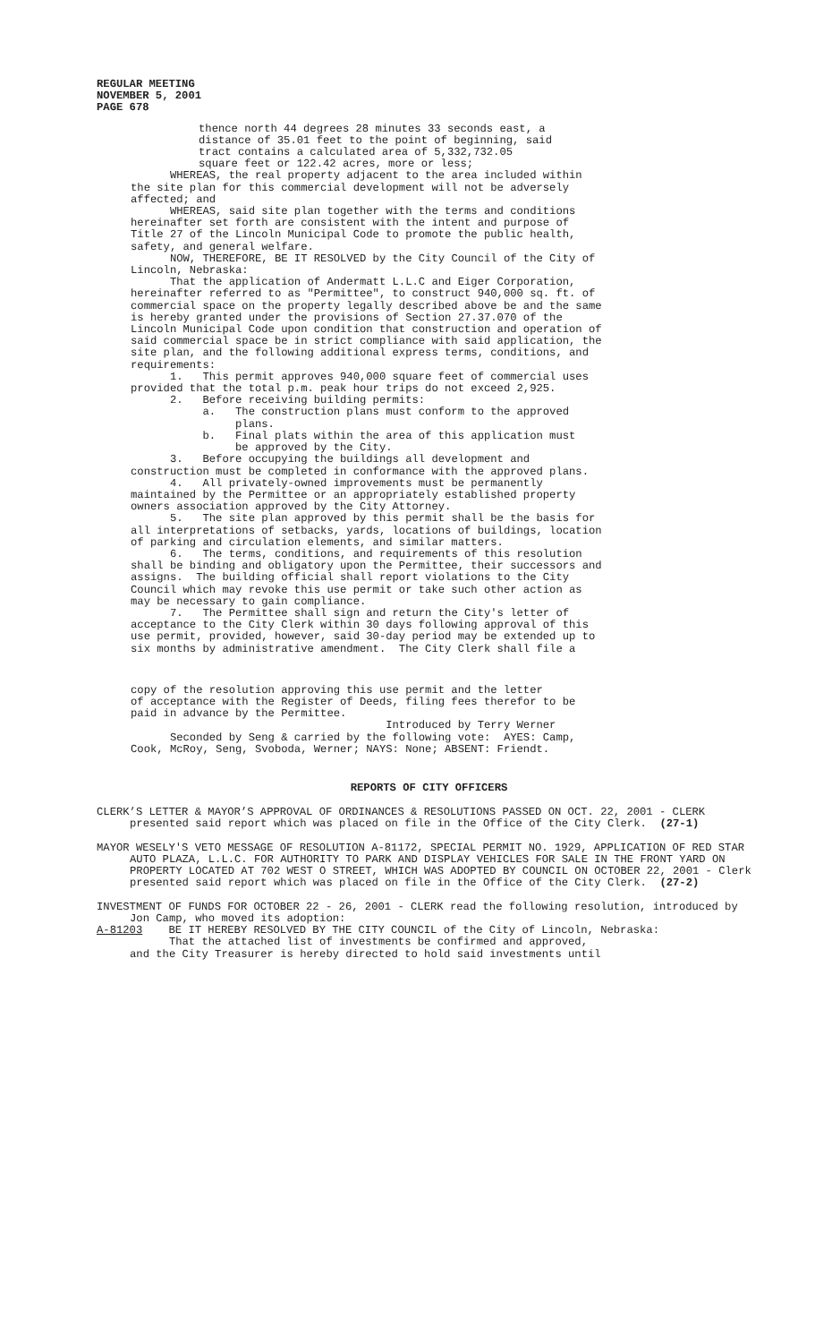REGULAR MEETING
NOVEMBER 5, 2001
PAGE 678
thence north 44 degrees 28 minutes 33 seconds east, a distance of 35.01 feet to the point of beginning, said tract contains a calculated area of 5,332,732.05 square feet or 122.42 acres, more or less;
WHEREAS, the real property adjacent to the area included within the site plan for this commercial development will not be adversely affected; and
WHEREAS, said site plan together with the terms and conditions hereinafter set forth are consistent with the intent and purpose of Title 27 of the Lincoln Municipal Code to promote the public health, safety, and general welfare.
NOW, THEREFORE, BE IT RESOLVED by the City Council of the City of Lincoln, Nebraska:
That the application of Andermatt L.L.C and Eiger Corporation, hereinafter referred to as "Permittee", to construct 940,000 sq. ft. of commercial space on the property legally described above be and the same is hereby granted under the provisions of Section 27.37.070 of the Lincoln Municipal Code upon condition that construction and operation of said commercial space be in strict compliance with said application, the site plan, and the following additional express terms, conditions, and requirements:
1. This permit approves 940,000 square feet of commercial uses provided that the total p.m. peak hour trips do not exceed 2,925.
2. Before receiving building permits:
a. The construction plans must conform to the approved plans.
b. Final plats within the area of this application must be approved by the City.
3. Before occupying the buildings all development and construction must be completed in conformance with the approved plans.
4. All privately-owned improvements must be permanently maintained by the Permittee or an appropriately established property owners association approved by the City Attorney.
5. The site plan approved by this permit shall be the basis for all interpretations of setbacks, yards, locations of buildings, location of parking and circulation elements, and similar matters.
6. The terms, conditions, and requirements of this resolution shall be binding and obligatory upon the Permittee, their successors and assigns. The building official shall report violations to the City Council which may revoke this use permit or take such other action as may be necessary to gain compliance.
7. The Permittee shall sign and return the City's letter of acceptance to the City Clerk within 30 days following approval of this use permit, provided, however, said 30-day period may be extended up to six months by administrative amendment. The City Clerk shall file a
copy of the resolution approving this use permit and the letter of acceptance with the Register of Deeds, filing fees therefor to be paid in advance by the Permittee.
Introduced by Terry Werner Seconded by Seng & carried by the following vote: AYES: Camp, Cook, McRoy, Seng, Svoboda, Werner; NAYS: None; ABSENT: Friendt.
REPORTS OF CITY OFFICERS
CLERK’S LETTER & MAYOR’S APPROVAL OF ORDINANCES & RESOLUTIONS PASSED ON OCT. 22, 2001 - CLERK presented said report which was placed on file in the Office of the City Clerk. (27-1)
MAYOR WESELY'S VETO MESSAGE OF RESOLUTION A-81172, SPECIAL PERMIT NO. 1929, APPLICATION OF RED STAR AUTO PLAZA, L.L.C. FOR AUTHORITY TO PARK AND DISPLAY VEHICLES FOR SALE IN THE FRONT YARD ON PROPERTY LOCATED AT 702 WEST O STREET, WHICH WAS ADOPTED BY COUNCIL ON OCTOBER 22, 2001 - Clerk presented said report which was placed on file in the Office of the City Clerk. (27-2)
INVESTMENT OF FUNDS FOR OCTOBER 22 - 26, 2001 - CLERK read the following resolution, introduced by Jon Camp, who moved its adoption:
A-81203 BE IT HEREBY RESOLVED BY THE CITY COUNCIL of the City of Lincoln, Nebraska:
That the attached list of investments be confirmed and approved, and the City Treasurer is hereby directed to hold said investments until